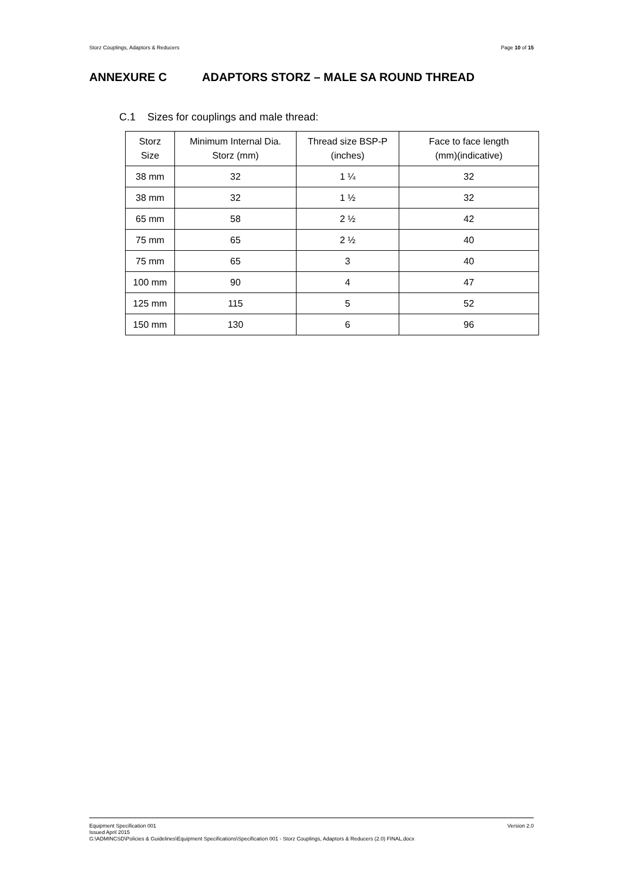Storz Couplings, Adaptors & Reducers Page 10 of 15
ANNEXURE C ADAPTORS STORZ – MALE SA ROUND THREAD
C.1 Sizes for couplings and male thread:
| Storz Size | Minimum Internal Dia. Storz (mm) | Thread size BSP-P (inches) | Face to face length (mm)(indicative) |
| --- | --- | --- | --- |
| 38 mm | 32 | 1 ¼ | 32 |
| 38 mm | 32 | 1 ½ | 32 |
| 65 mm | 58 | 2 ½ | 42 |
| 75 mm | 65 | 2 ½ | 40 |
| 75 mm | 65 | 3 | 40 |
| 100 mm | 90 | 4 | 47 |
| 125 mm | 115 | 5 | 52 |
| 150 mm | 130 | 6 | 96 |
Version 2.0 Equipment Specification 001
Issued April 2015
G:\ADMINCSD\Policies & Guidelines\Equipment Specifications\Specification 001 - Storz Couplings, Adaptors & Reducers (2.0) FINAL.docx